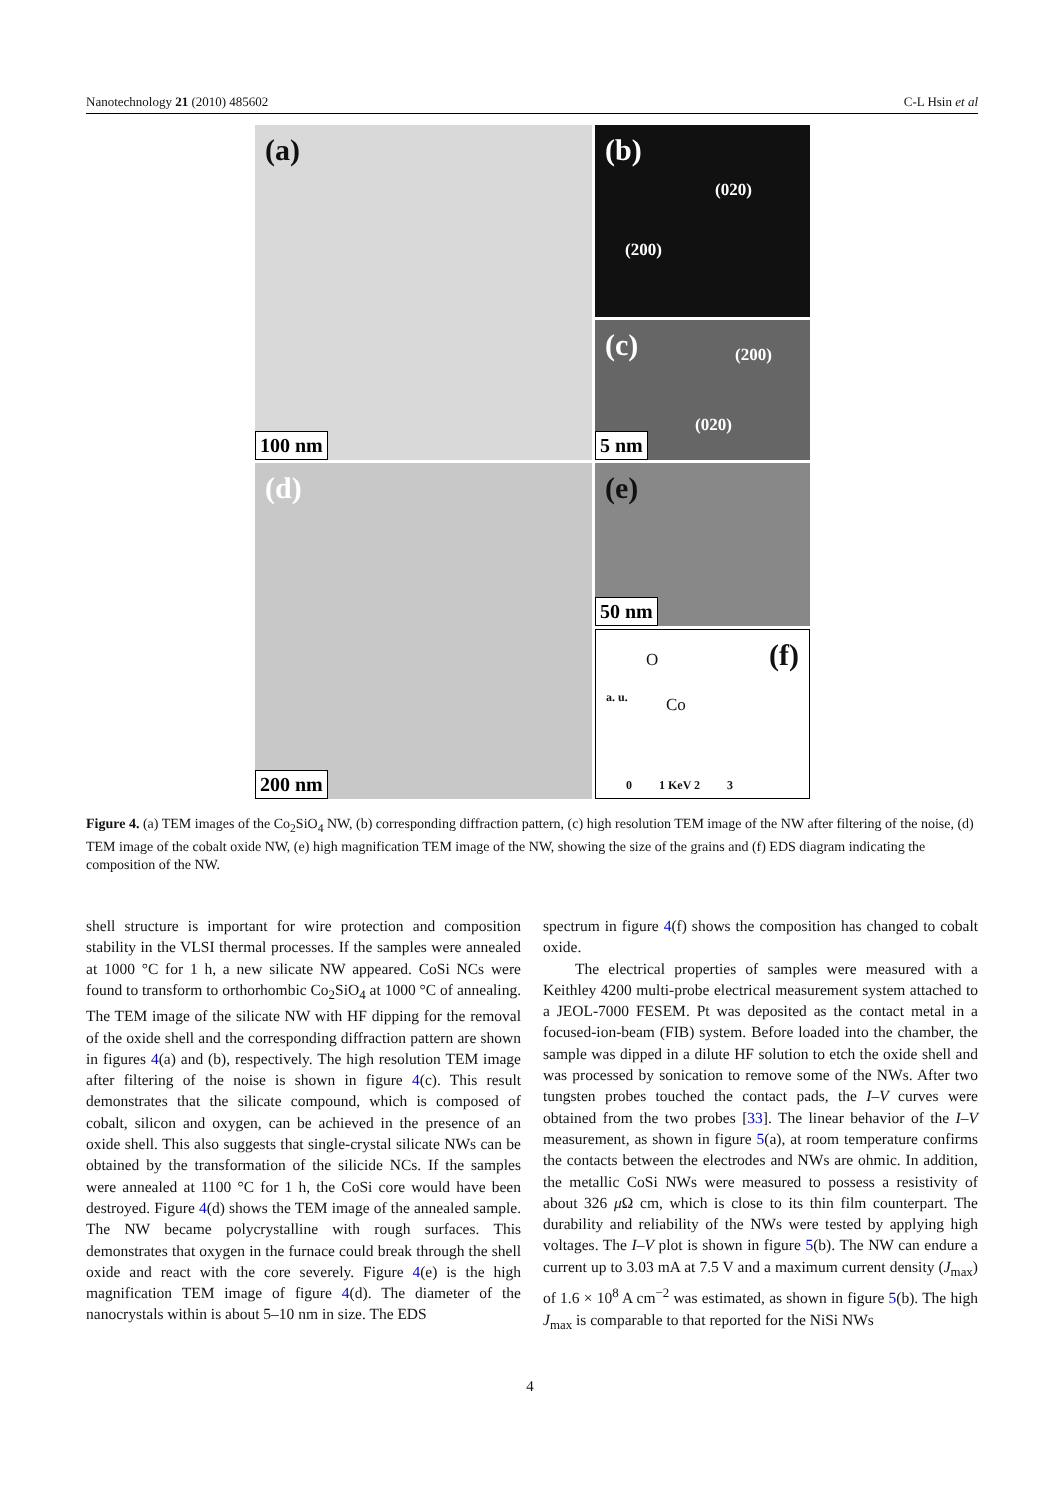Nanotechnology 21 (2010) 485602 C-L Hsin et al
(a)
100 nm
(b)
(020)
(200)
(c) (200)
(020)
5 nm
(d)
200 nm
(e)
50 nm
(f) O
Co a. u.
0 1 KeV 2 3
Figure 4. (a) TEM images of the Co<sub>2</sub>SiO<sub>4</sub> NW, (b) corresponding diffraction pattern, (c) high resolution TEM image of the NW after filtering of the noise, (d) TEM image of the cobalt oxide NW, (e) high magnification TEM image of the NW, showing the size of the grains and (f) EDS diagram indicating the composition of the NW.
shell structure is important for wire protection and composition stability in the VLSI thermal processes. If the samples were annealed at 1000 °C for 1 h, a new silicate NW appeared. CoSi NCs were found to transform to orthorhombic Co<sub>2</sub>SiO<sub>4</sub> at 1000 °C of annealing. The TEM image of the silicate NW with HF dipping for the removal of the oxide shell and the corresponding diffraction pattern are shown in figures 4(a) and (b), respectively. The high resolution TEM image after filtering of the noise is shown in figure 4(c). This result demonstrates that the silicate compound, which is composed of cobalt, silicon and oxygen, can be achieved in the presence of an oxide shell. This also suggests that single-crystal silicate NWs can be obtained by the transformation of the silicide NCs. If the samples were annealed at 1100 °C for 1 h, the CoSi core would have been destroyed. Figure 4(d) shows the TEM image of the annealed sample. The NW became polycrystalline with rough surfaces. This demonstrates that oxygen in the furnace could break through the shell oxide and react with the core severely. Figure 4(e) is the high magnification TEM image of figure 4(d). The diameter of the nanocrystals within is about 5–10 nm in size. The EDS
spectrum in figure 4(f) shows the composition has changed to cobalt oxide.
The electrical properties of samples were measured with a Keithley 4200 multi-probe electrical measurement system attached to a JEOL-7000 FESEM. Pt was deposited as the contact metal in a focused-ion-beam (FIB) system. Before loaded into the chamber, the sample was dipped in a dilute HF solution to etch the oxide shell and was processed by sonication to remove some of the NWs. After two tungsten probes touched the contact pads, the I–V curves were obtained from the two probes [33]. The linear behavior of the I–V measurement, as shown in figure 5(a), at room temperature confirms the contacts between the electrodes and NWs are ohmic. In addition, the metallic CoSi NWs were measured to possess a resistivity of about 326 μ Ω cm, which is close to its thin film counterpart. The durability and reliability of the NWs were tested by applying high voltages. The I–V plot is shown in figure 5(b). The NW can endure a current up to 3.03 mA at 7.5 V and a maximum current density (J<sub>max</sub>) of 1.6 × 10<sup>8</sup> A cm<sup>−2</sup> was estimated, as shown in figure 5(b). The high J<sub>max</sub> is comparable to that reported for the NiSi NWs
4